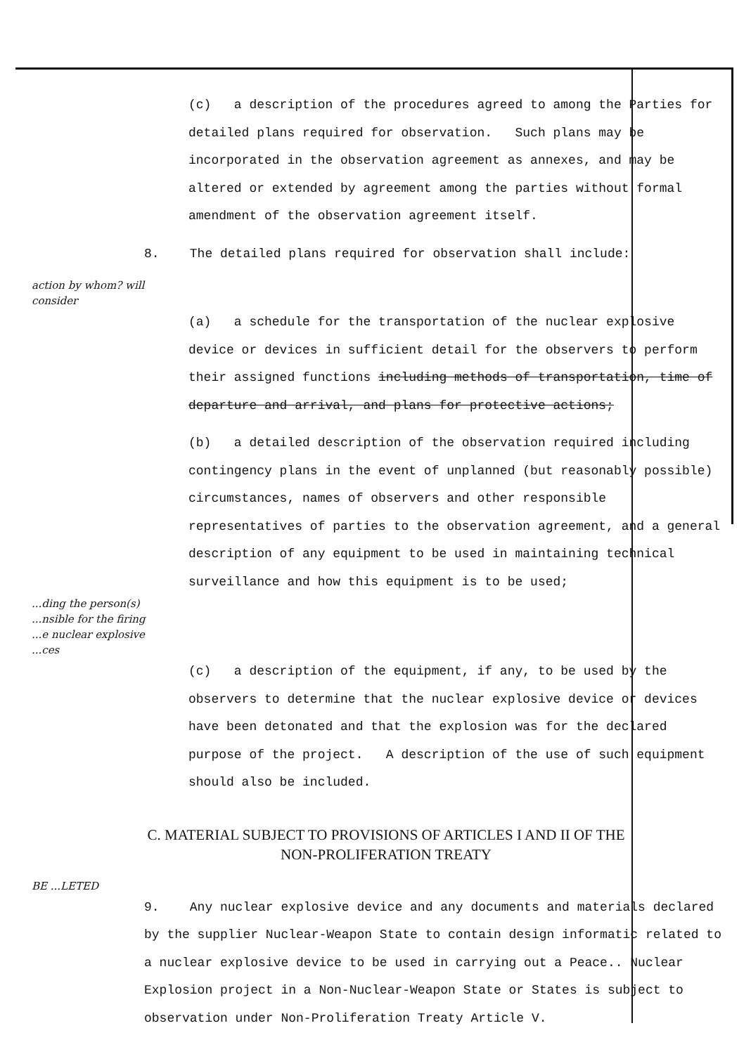(c) a description of the procedures agreed to among the Parties for detailed plans required for observation. Such plans may be incorporated in the observation agreement as annexes, and may be altered or extended by agreement among the parties without formal amendment of the observation agreement itself.
8. The detailed plans required for observation shall include:
action by whom? will consider
(a) a schedule for the transportation of the nuclear explosive device or devices in sufficient detail for the observers to perform their assigned functions including methods of transportation, time of departure and arrival, and plans for protective actions;
(b) a detailed description of the observation required including contingency plans in the event of unplanned (but reasonably possible) circumstances, names of observers and other responsible representatives of parties to the observation agreement, and a general description of any equipment to be used in maintaining technical surveillance and how this equipment is to be used;
...ding the person(s) ...nsible for the firing ...e nuclear explosive ...ces
(c) a description of the equipment, if any, to be used by the observers to determine that the nuclear explosive device or devices have been detonated and that the explosion was for the declared purpose of the project. A description of the use of such equipment should also be included.
C. MATERIAL SUBJECT TO PROVISIONS OF ARTICLES I AND II OF THE NON-PROLIFERATION TREATY
BE ...LETED
9. Any nuclear explosive device and any documents and materials declared by the supplier Nuclear-Weapon State to contain design informatic related to a nuclear explosive device to be used in carrying out a Peace.. Nuclear Explosion project in a Non-Nuclear-Weapon State or States is subject to observation under Non-Proliferation Treaty Article V.
./.